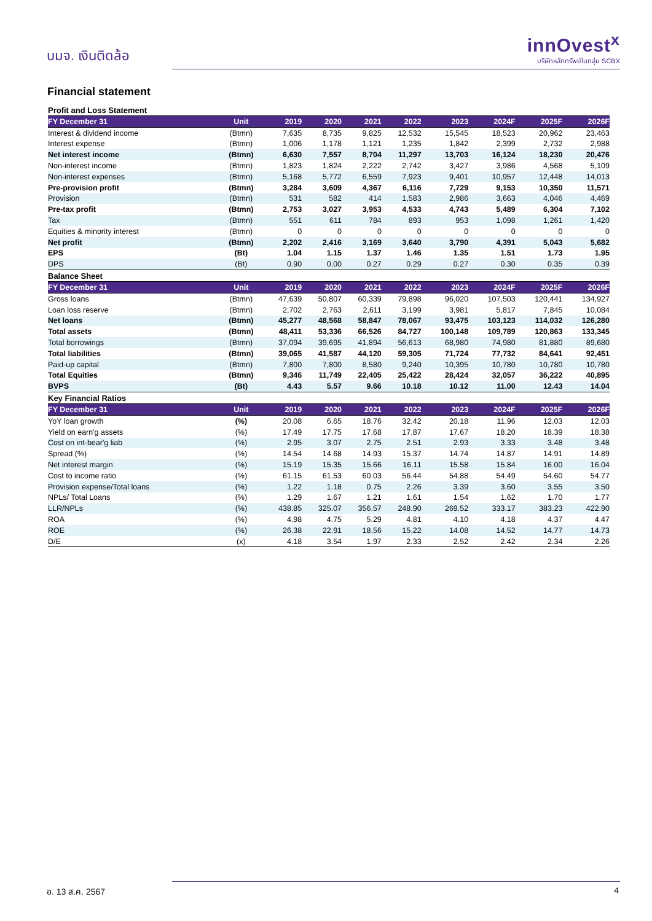บมจ. เงินติดล้อ
innOvest<sup>x</sup>
บริษัทหลักทรัพย์ในกลุ่ม SCBX
Financial statement
| Profit and Loss Statement | | | | | | | | | |
| FY December 31 | Unit | 2019 | 2020 | 2021 | 2022 | 2023 | 2024F | 2025F | 2026F |
| Interest & dividend income | (Btmn) | 7,635 | 8,735 | 9,825 | 12,532 | 15,545 | 18,523 | 20,962 | 23,463 |
| Interest expense | (Btmn) | 1,006 | 1,178 | 1,121 | 1,235 | 1,842 | 2,399 | 2,732 | 2,988 |
| Net interest income | (Btmn) | 6,630 | 7,557 | 8,704 | 11,297 | 13,703 | 16,124 | 18,230 | 20,476 |
| Non-interest income | (Btmn) | 1,823 | 1,824 | 2,222 | 2,742 | 3,427 | 3,986 | 4,568 | 5,109 |
| Non-interest expenses | (Btmn) | 5,168 | 5,772 | 6,559 | 7,923 | 9,401 | 10,957 | 12,448 | 14,013 |
| Pre-provision profit | (Btmn) | 3,284 | 3,609 | 4,367 | 6,116 | 7,729 | 9,153 | 10,350 | 11,571 |
| Provision | (Btmn) | 531 | 582 | 414 | 1,583 | 2,986 | 3,663 | 4,046 | 4,469 |
| Pre-tax profit | (Btmn) | 2,753 | 3,027 | 3,953 | 4,533 | 4,743 | 5,489 | 6,304 | 7,102 |
| Tax | (Btmn) | 551 | 611 | 784 | 893 | 953 | 1,098 | 1,261 | 1,420 |
| Equities & minority interest | (Btmn) | 0 | 0 | 0 | 0 | 0 | 0 | 0 | 0 |
| Net profit | (Btmn) | 2,202 | 2,416 | 3,169 | 3,640 | 3,790 | 4,391 | 5,043 | 5,682 |
| EPS | (Bt) | 1.04 | 1.15 | 1.37 | 1.46 | 1.35 | 1.51 | 1.73 | 1.95 |
| DPS | (Bt) | 0.90 | 0.00 | 0.27 | 0.29 | 0.27 | 0.30 | 0.35 | 0.39 |
| Balance Sheet | | | | | | | | | |
| FY December 31 | Unit | 2019 | 2020 | 2021 | 2022 | 2023 | 2024F | 2025F | 2026F |
| Gross loans | (Btmn) | 47,639 | 50,807 | 60,339 | 79,898 | 96,020 | 107,503 | 120,441 | 134,927 |
| Loan loss reserve | (Btmn) | 2,702 | 2,763 | 2,611 | 3,199 | 3,981 | 5,817 | 7,845 | 10,084 |
| Net loans | (Btmn) | 45,277 | 48,568 | 58,847 | 78,067 | 93,475 | 103,123 | 114,032 | 126,280 |
| Total assets | (Btmn) | 48,411 | 53,336 | 66,526 | 84,727 | 100,148 | 109,789 | 120,863 | 133,345 |
| Total borrowings | (Btmn) | 37,094 | 39,695 | 41,894 | 56,613 | 68,980 | 74,980 | 81,880 | 89,680 |
| Total liabilities | (Btmn) | 39,065 | 41,587 | 44,120 | 59,305 | 71,724 | 77,732 | 84,641 | 92,451 |
| Paid-up capital | (Btmn) | 7,800 | 7,800 | 8,580 | 9,240 | 10,395 | 10,780 | 10,780 | 10,780 |
| Total Equities | (Btmn) | 9,346 | 11,749 | 22,405 | 25,422 | 28,424 | 32,057 | 36,222 | 40,895 |
| BVPS | (Bt) | 4.43 | 5.57 | 9.66 | 10.18 | 10.12 | 11.00 | 12.43 | 14.04 |
| Key Financial Ratios | | | | | | | | | |
| FY December 31 | Unit | 2019 | 2020 | 2021 | 2022 | 2023 | 2024F | 2025F | 2026F |
| YoY loan growth | (%) | 20.08 | 6.65 | 18.76 | 32.42 | 20.18 | 11.96 | 12.03 | 12.03 |
| Yield on earn'g assets | (%) | 17.49 | 17.75 | 17.68 | 17.87 | 17.67 | 18.20 | 18.39 | 18.38 |
| Cost on int-bear'g liab | (%) | 2.95 | 3.07 | 2.75 | 2.51 | 2.93 | 3.33 | 3.48 | 3.48 |
| Spread (%) | (%) | 14.54 | 14.68 | 14.93 | 15.37 | 14.74 | 14.87 | 14.91 | 14.89 |
| Net interest margin | (%) | 15.19 | 15.35 | 15.66 | 16.11 | 15.58 | 15.84 | 16.00 | 16.04 |
| Cost to income ratio | (%) | 61.15 | 61.53 | 60.03 | 56.44 | 54.88 | 54.49 | 54.60 | 54.77 |
| Provision expense/Total loans | (%) | 1.22 | 1.18 | 0.75 | 2.26 | 3.39 | 3.60 | 3.55 | 3.50 |
| NPLs/ Total Loans | (%) | 1.29 | 1.67 | 1.21 | 1.61 | 1.54 | 1.62 | 1.70 | 1.77 |
| LLR/NPLs | (%) | 438.85 | 325.07 | 356.57 | 248.90 | 269.52 | 333.17 | 383.23 | 422.90 |
| ROA | (%) | 4.98 | 4.75 | 5.29 | 4.81 | 4.10 | 4.18 | 4.37 | 4.47 |
| ROE | (%) | 26.38 | 22.91 | 18.56 | 15.22 | 14.08 | 14.52 | 14.77 | 14.73 |
| D/E | (x) | 4.18 | 3.54 | 1.97 | 2.33 | 2.52 | 2.42 | 2.34 | 2.26 |
อ. 13 ส.ค. 2567 4